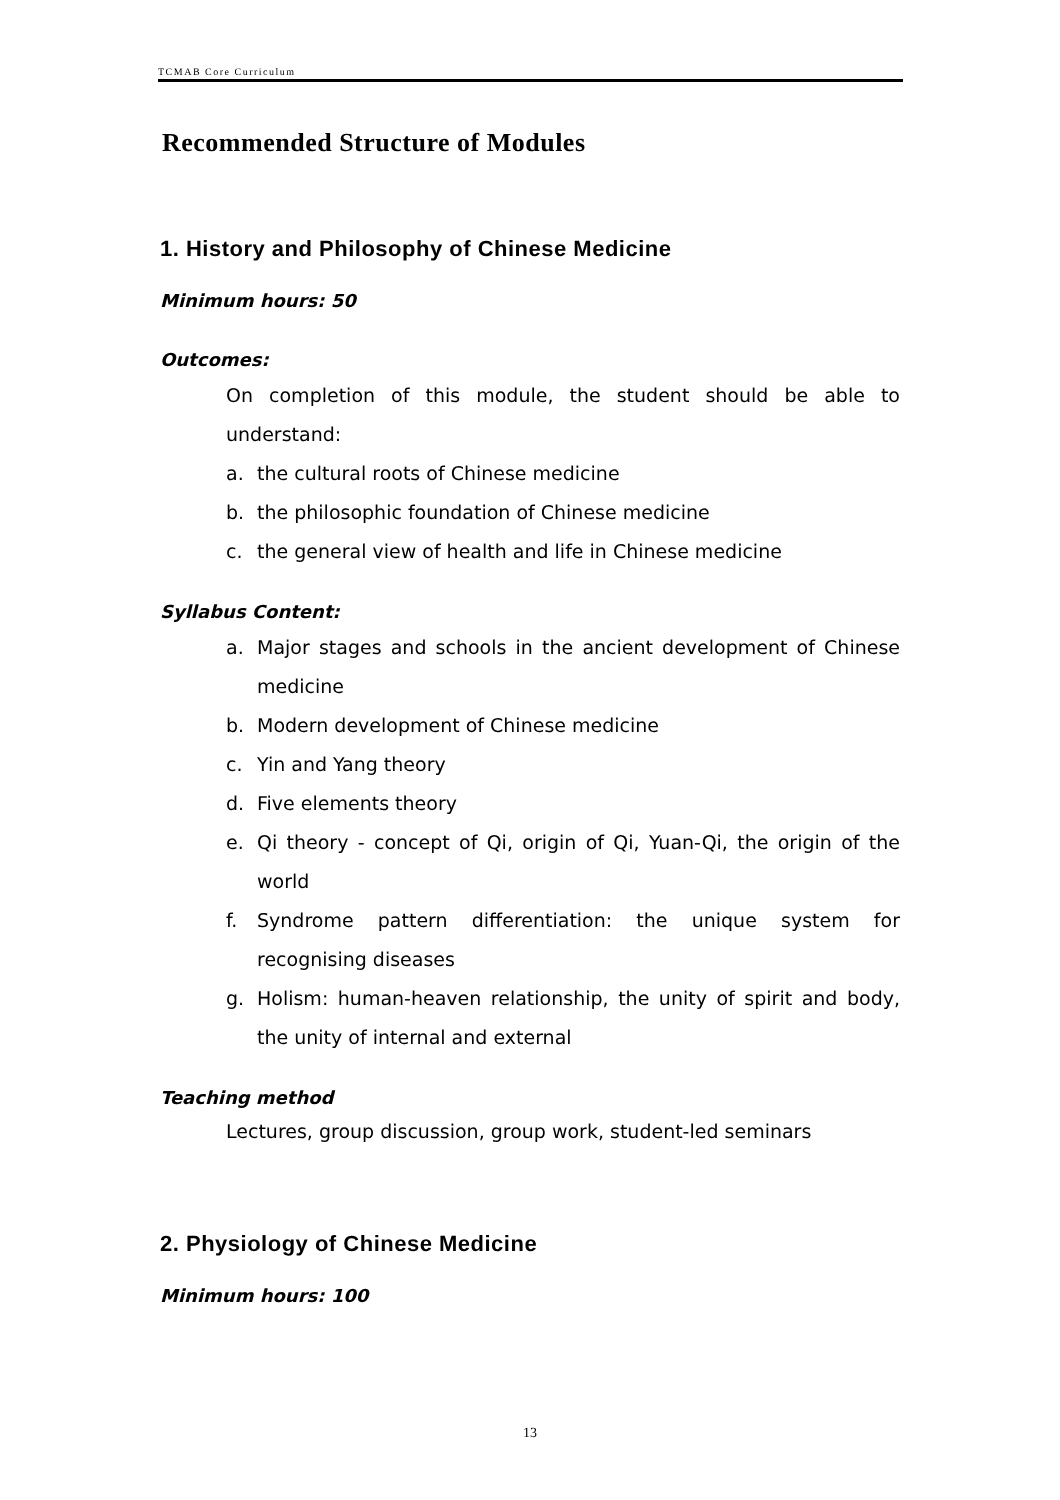TCMAB Core Curriculum
Recommended Structure of Modules
1. History and Philosophy of Chinese Medicine
Minimum hours: 50
Outcomes:
On completion of this module, the student should be able to understand:
a. the cultural roots of Chinese medicine
b. the philosophic foundation of Chinese medicine
c. the general view of health and life in Chinese medicine
Syllabus Content:
a. Major stages and schools in the ancient development of Chinese medicine
b. Modern development of Chinese medicine
c. Yin and Yang theory
d. Five elements theory
e. Qi theory - concept of Qi, origin of Qi, Yuan-Qi, the origin of the world
f. Syndrome pattern differentiation: the unique system for recognising diseases
g. Holism: human-heaven relationship, the unity of spirit and body, the unity of internal and external
Teaching method
Lectures, group discussion, group work, student-led seminars
2. Physiology of Chinese Medicine
Minimum hours: 100
13